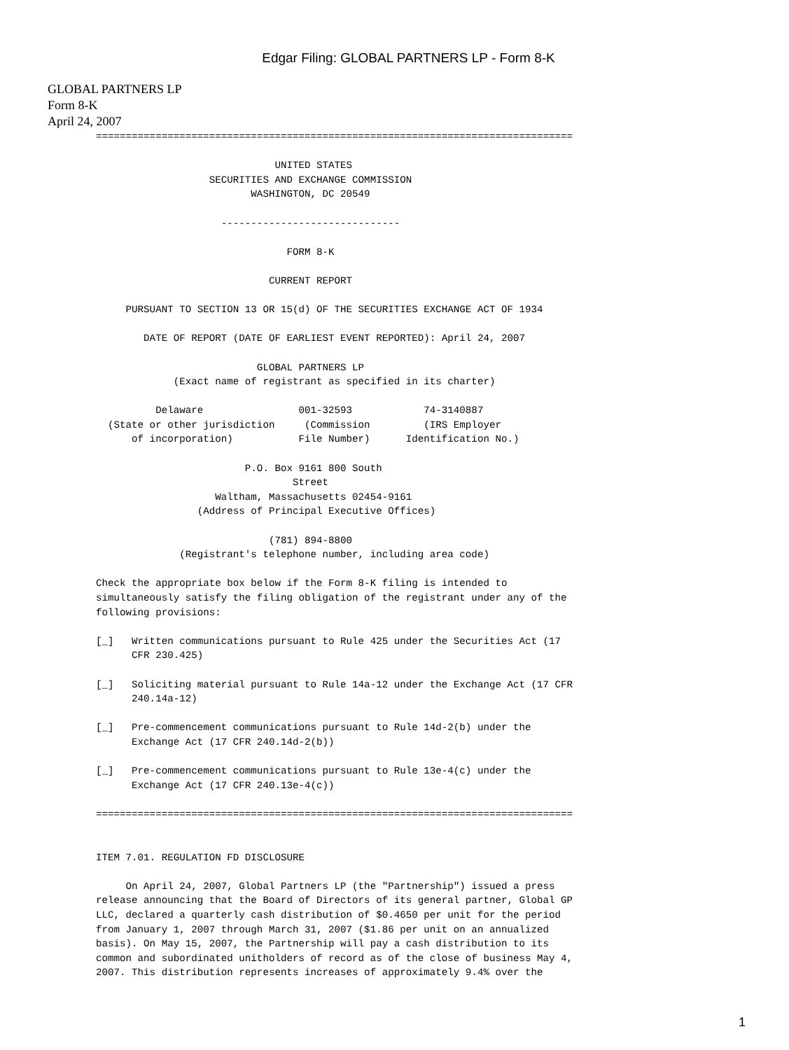Edgar Filing: GLOBAL PARTNERS LP - Form 8-K
GLOBAL PARTNERS LP
Form 8-K
April 24, 2007
================================================================================

                              UNITED STATES
                   SECURITIES AND EXCHANGE COMMISSION
                          WASHINGTON, DC 20549

                     ------------------------------

                                FORM 8-K

                             CURRENT REPORT

     PURSUANT TO SECTION 13 OR 15(d) OF THE SECURITIES EXCHANGE ACT OF 1934

        DATE OF REPORT (DATE OF EARLIEST EVENT REPORTED): April 24, 2007

                           GLOBAL PARTNERS LP
             (Exact name of registrant as specified in its charter)

          Delaware                001-32593            74-3140887
  (State or other jurisdiction     (Commission         (IRS Employer
      of incorporation)           File Number)      Identification No.)

                         P.O. Box 9161 800 South
                                 Street
                    Waltham, Massachusetts 02454-9161
                 (Address of Principal Executive Offices)

                             (781) 894-8800
              (Registrant's telephone number, including area code)

Check the appropriate box below if the Form 8-K filing is intended to
simultaneously satisfy the filing obligation of the registrant under any of the
following provisions:

[_]   Written communications pursuant to Rule 425 under the Securities Act (17
      CFR 230.425)

[_]   Soliciting material pursuant to Rule 14a-12 under the Exchange Act (17 CFR
      240.14a-12)

[_]   Pre-commencement communications pursuant to Rule 14d-2(b) under the
      Exchange Act (17 CFR 240.14d-2(b))

[_]   Pre-commencement communications pursuant to Rule 13e-4(c) under the
      Exchange Act (17 CFR 240.13e-4(c))

================================================================================


ITEM 7.01. REGULATION FD DISCLOSURE

     On April 24, 2007, Global Partners LP (the "Partnership") issued a press
release announcing that the Board of Directors of its general partner, Global GP
LLC, declared a quarterly cash distribution of $0.4650 per unit for the period
from January 1, 2007 through March 31, 2007 ($1.86 per unit on an annualized
basis). On May 15, 2007, the Partnership will pay a cash distribution to its
common and subordinated unitholders of record as of the close of business May 4,
2007. This distribution represents increases of approximately 9.4% over the
1